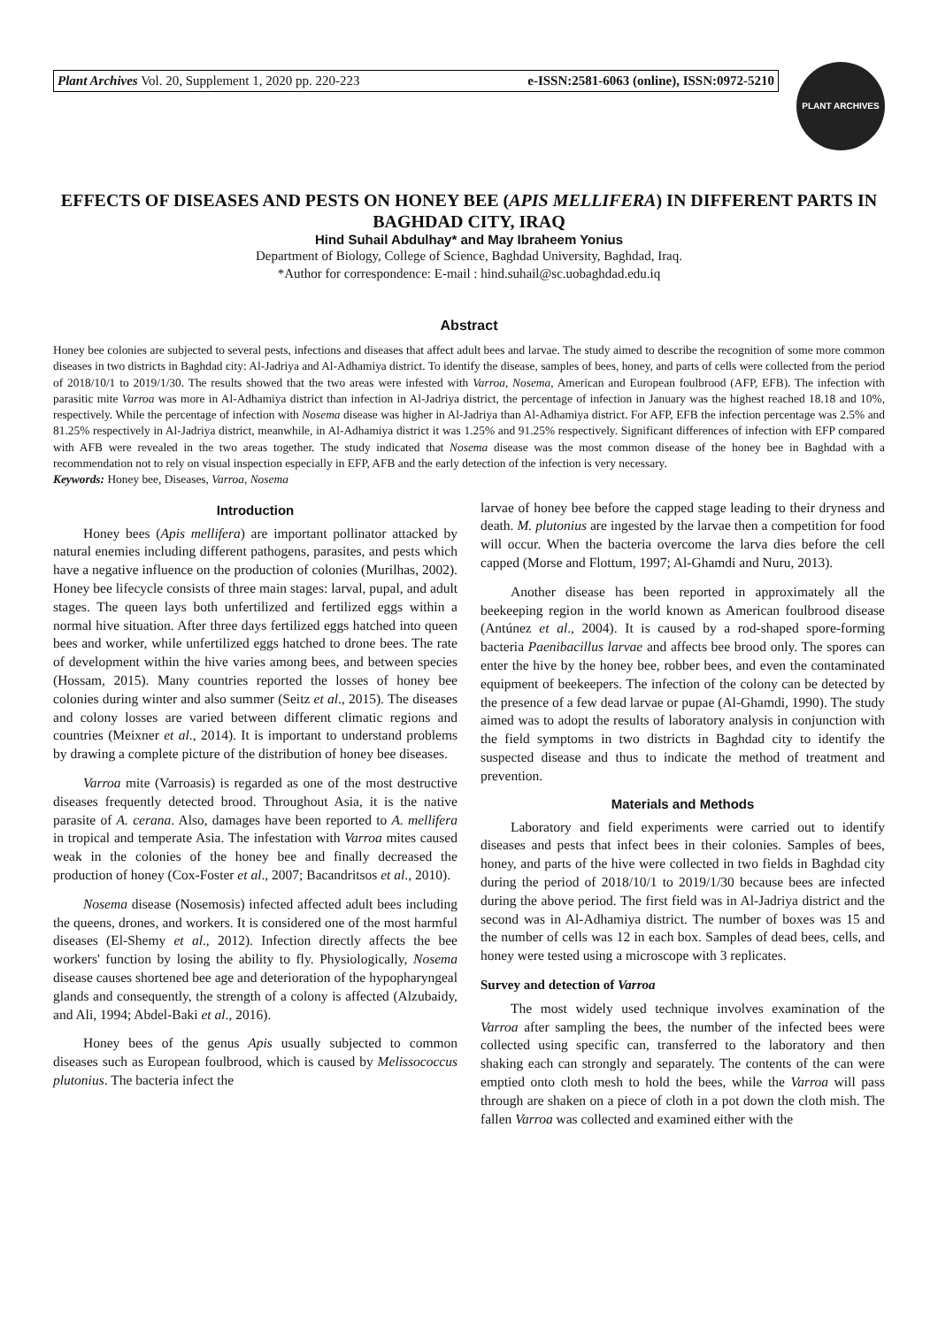Plant Archives Vol. 20, Supplement 1, 2020 pp. 220-223 e-ISSN:2581-6063 (online), ISSN:0972-5210
PLANT ARCHIVES
EFFECTS OF DISEASES AND PESTS ON HONEY BEE (APIS MELLIFERA) IN DIFFERENT PARTS IN BAGHDAD CITY, IRAQ
Hind Suhail Abdulhay* and May Ibraheem Yonius
Department of Biology, College of Science, Baghdad University, Baghdad, Iraq.
*Author for correspondence: E-mail : hind.suhail@sc.uobaghdad.edu.iq
Abstract
Honey bee colonies are subjected to several pests, infections and diseases that affect adult bees and larvae. The study aimed to describe the recognition of some more common diseases in two districts in Baghdad city: Al-Jadriya and Al-Adhamiya district. To identify the disease, samples of bees, honey, and parts of cells were collected from the period of 2018/10/1 to 2019/1/30. The results showed that the two areas were infested with Varroa, Nosema, American and European foulbrood (AFP, EFB). The infection with parasitic mite Varroa was more in Al-Adhamiya district than infection in Al-Jadriya district, the percentage of infection in January was the highest reached 18.18 and 10%, respectively. While the percentage of infection with Nosema disease was higher in Al-Jadriya than Al-Adhamiya district. For AFP, EFB the infection percentage was 2.5% and 81.25% respectively in Al-Jadriya district, meanwhile, in Al-Adhamiya district it was 1.25% and 91.25% respectively. Significant differences of infection with EFP compared with AFB were revealed in the two areas together. The study indicated that Nosema disease was the most common disease of the honey bee in Baghdad with a recommendation not to rely on visual inspection especially in EFP, AFB and the early detection of the infection is very necessary.
Keywords: Honey bee, Diseases, Varroa, Nosema
Introduction
Honey bees (Apis mellifera) are important pollinator attacked by natural enemies including different pathogens, parasites, and pests which have a negative influence on the production of colonies (Murilhas, 2002). Honey bee lifecycle consists of three main stages: larval, pupal, and adult stages. The queen lays both unfertilized and fertilized eggs within a normal hive situation. After three days fertilized eggs hatched into queen bees and worker, while unfertilized eggs hatched to drone bees. The rate of development within the hive varies among bees, and between species (Hossam, 2015). Many countries reported the losses of honey bee colonies during winter and also summer (Seitz et al., 2015). The diseases and colony losses are varied between different climatic regions and countries (Meixner et al., 2014). It is important to understand problems by drawing a complete picture of the distribution of honey bee diseases.
Varroa mite (Varroasis) is regarded as one of the most destructive diseases frequently detected brood. Throughout Asia, it is the native parasite of A. cerana. Also, damages have been reported to A. mellifera in tropical and temperate Asia. The infestation with Varroa mites caused weak in the colonies of the honey bee and finally decreased the production of honey (Cox-Foster et al., 2007; Bacandritsos et al., 2010).
Nosema disease (Nosemosis) infected affected adult bees including the queens, drones, and workers. It is considered one of the most harmful diseases (El-Shemy et al., 2012). Infection directly affects the bee workers' function by losing the ability to fly. Physiologically, Nosema disease causes shortened bee age and deterioration of the hypopharyngeal glands and consequently, the strength of a colony is affected (Alzubaidy, and Ali, 1994; Abdel-Baki et al., 2016).
Honey bees of the genus Apis usually subjected to common diseases such as European foulbrood, which is caused by Melissococcus plutonius. The bacteria infect the
larvae of honey bee before the capped stage leading to their dryness and death. M. plutonius are ingested by the larvae then a competition for food will occur. When the bacteria overcome the larva dies before the cell capped (Morse and Flottum, 1997; Al-Ghamdi and Nuru, 2013).
Another disease has been reported in approximately all the beekeeping region in the world known as American foulbrood disease (Antúnez et al., 2004). It is caused by a rod-shaped spore-forming bacteria Paenibacillus larvae and affects bee brood only. The spores can enter the hive by the honey bee, robber bees, and even the contaminated equipment of beekeepers. The infection of the colony can be detected by the presence of a few dead larvae or pupae (Al-Ghamdi, 1990). The study aimed was to adopt the results of laboratory analysis in conjunction with the field symptoms in two districts in Baghdad city to identify the suspected disease and thus to indicate the method of treatment and prevention.
Materials and Methods
Laboratory and field experiments were carried out to identify diseases and pests that infect bees in their colonies. Samples of bees, honey, and parts of the hive were collected in two fields in Baghdad city during the period of 2018/10/1 to 2019/1/30 because bees are infected during the above period. The first field was in Al-Jadriya district and the second was in Al-Adhamiya district. The number of boxes was 15 and the number of cells was 12 in each box. Samples of dead bees, cells, and honey were tested using a microscope with 3 replicates.
Survey and detection of Varroa
The most widely used technique involves examination of the Varroa after sampling the bees, the number of the infected bees were collected using specific can, transferred to the laboratory and then shaking each can strongly and separately. The contents of the can were emptied onto cloth mesh to hold the bees, while the Varroa will pass through are shaken on a piece of cloth in a pot down the cloth mish. The fallen Varroa was collected and examined either with the